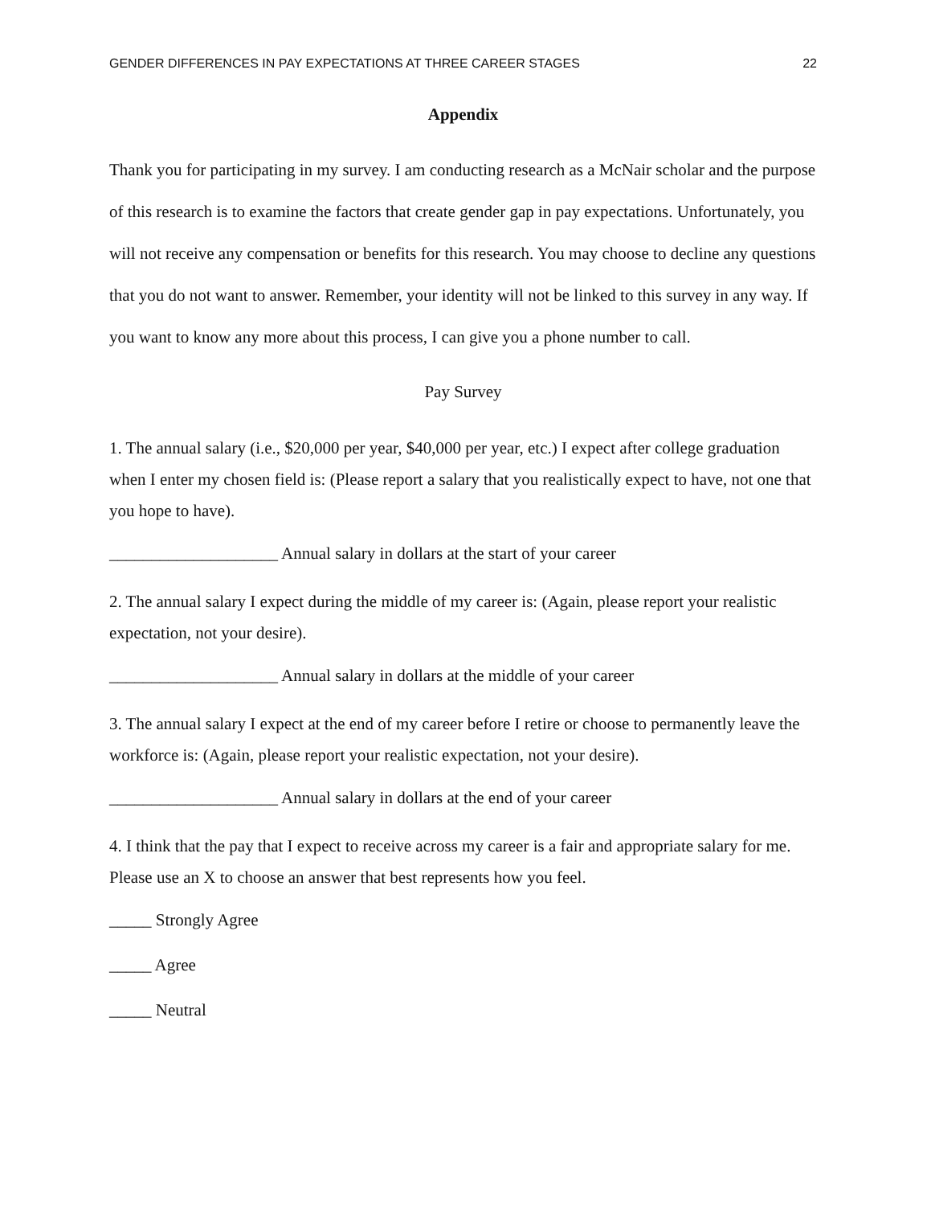GENDER DIFFERENCES IN PAY EXPECTATIONS AT THREE CAREER STAGES 22
Appendix
Thank you for participating in my survey. I am conducting research as a McNair scholar and the purpose of this research is to examine the factors that create gender gap in pay expectations. Unfortunately, you will not receive any compensation or benefits for this research. You may choose to decline any questions that you do not want to answer. Remember, your identity will not be linked to this survey in any way. If you want to know any more about this process, I can give you a phone number to call.
Pay Survey
1. The annual salary (i.e., $20,000 per year, $40,000 per year, etc.) I expect after college graduation when I enter my chosen field is: (Please report a salary that you realistically expect to have, not one that you hope to have).
____________________ Annual salary in dollars at the start of your career
2. The annual salary I expect during the middle of my career is: (Again, please report your realistic expectation, not your desire).
____________________ Annual salary in dollars at the middle of your career
3. The annual salary I expect at the end of my career before I retire or choose to permanently leave the workforce is: (Again, please report your realistic expectation, not your desire).
____________________ Annual salary in dollars at the end of your career
4. I think that the pay that I expect to receive across my career is a fair and appropriate salary for me. Please use an X to choose an answer that best represents how you feel.
_____ Strongly Agree
_____ Agree
_____ Neutral